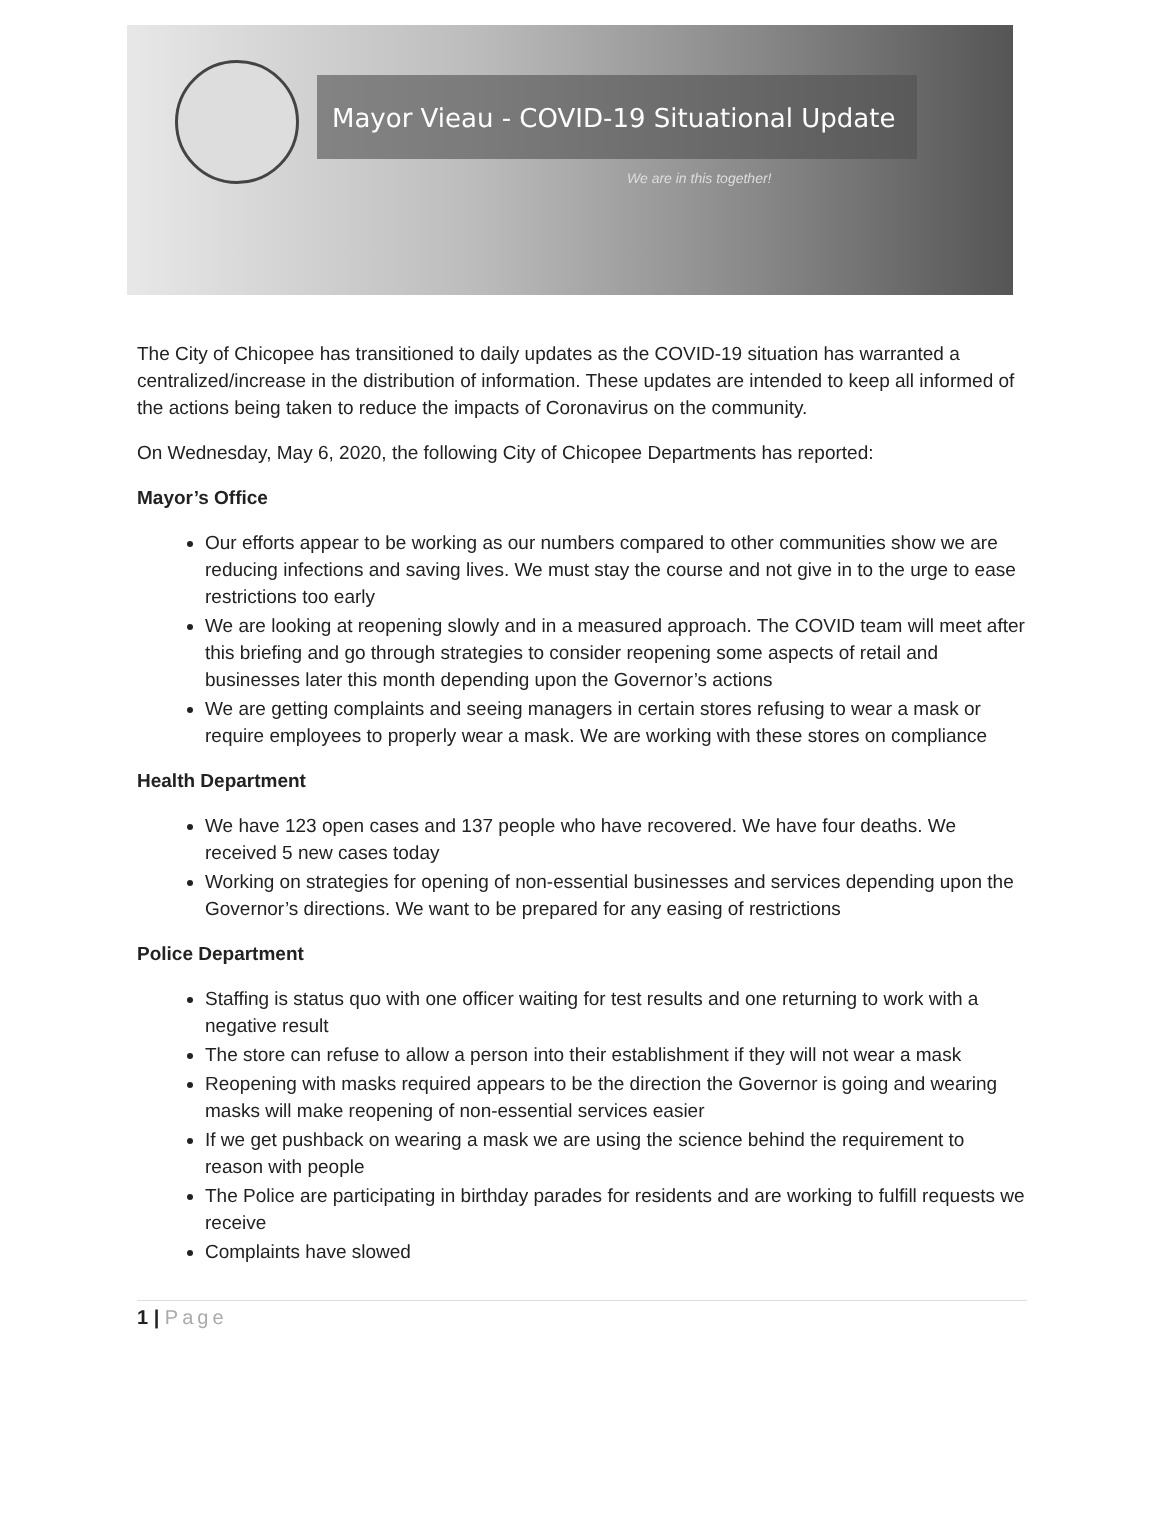Mayor Vieau - COVID-19 Situational Update
We are in this together!
The City of Chicopee has transitioned to daily updates as the COVID-19 situation has warranted a centralized/increase in the distribution of information. These updates are intended to keep all informed of the actions being taken to reduce the impacts of Coronavirus on the community.
On Wednesday, May 6, 2020, the following City of Chicopee Departments has reported:
Mayor’s Office
Our efforts appear to be working as our numbers compared to other communities show we are reducing infections and saving lives. We must stay the course and not give in to the urge to ease restrictions too early
We are looking at reopening slowly and in a measured approach. The COVID team will meet after this briefing and go through strategies to consider reopening some aspects of retail and businesses later this month depending upon the Governor’s actions
We are getting complaints and seeing managers in certain stores refusing to wear a mask or require employees to properly wear a mask. We are working with these stores on compliance
Health Department
We have 123 open cases and 137 people who have recovered. We have four deaths. We received 5 new cases today
Working on strategies for opening of non-essential businesses and services depending upon the Governor’s directions. We want to be prepared for any easing of restrictions
Police Department
Staffing is status quo with one officer waiting for test results and one returning to work with a negative result
The store can refuse to allow a person into their establishment if they will not wear a mask
Reopening with masks required appears to be the direction the Governor is going and wearing masks will make reopening of non-essential services easier
If we get pushback on wearing a mask we are using the science behind the requirement to reason with people
The Police are participating in birthday parades for residents and are working to fulfill requests we receive
Complaints have slowed
1 | Page